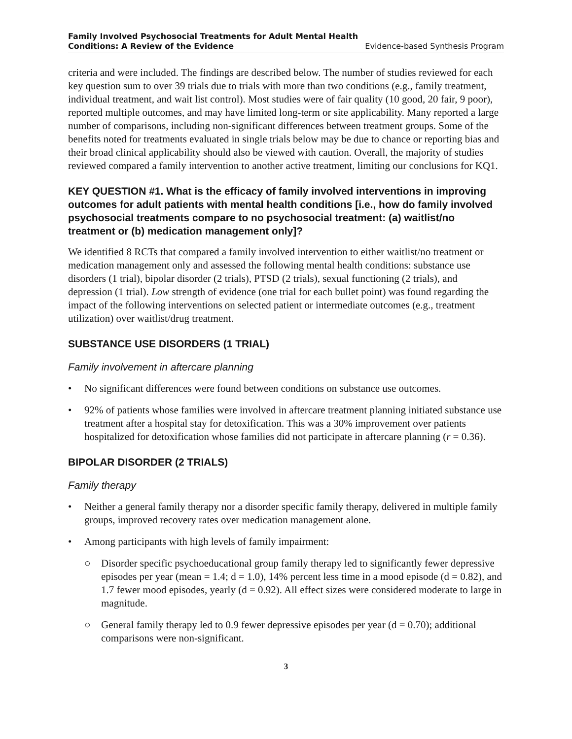Family Involved Psychosocial Treatments for Adult Mental Health
Conditions: A Review of the Evidence
Evidence-based Synthesis Program
criteria and were included. The findings are described below. The number of studies reviewed for each key question sum to over 39 trials due to trials with more than two conditions (e.g., family treatment, individual treatment, and wait list control). Most studies were of fair quality (10 good, 20 fair, 9 poor), reported multiple outcomes, and may have limited long-term or site applicability. Many reported a large number of comparisons, including non-significant differences between treatment groups. Some of the benefits noted for treatments evaluated in single trials below may be due to chance or reporting bias and their broad clinical applicability should also be viewed with caution. Overall, the majority of studies reviewed compared a family intervention to another active treatment, limiting our conclusions for KQ1.
KEY QUESTION #1. What is the efficacy of family involved interventions in improving outcomes for adult patients with mental health conditions [i.e., how do family involved psychosocial treatments compare to no psychosocial treatment: (a) waitlist/no treatment or (b) medication management only]?
We identified 8 RCTs that compared a family involved intervention to either waitlist/no treatment or medication management only and assessed the following mental health conditions: substance use disorders (1 trial), bipolar disorder (2 trials), PTSD (2 trials), sexual functioning (2 trials), and depression (1 trial). Low strength of evidence (one trial for each bullet point) was found regarding the impact of the following interventions on selected patient or intermediate outcomes (e.g., treatment utilization) over waitlist/drug treatment.
SUBSTANCE USE DISORDERS (1 TRIAL)
Family involvement in aftercare planning
• No significant differences were found between conditions on substance use outcomes.
• 92% of patients whose families were involved in aftercare treatment planning initiated substance use treatment after a hospital stay for detoxification. This was a 30% improvement over patients hospitalized for detoxification whose families did not participate in aftercare planning (r = 0.36).
BIPOLAR DISORDER (2 TRIALS)
Family therapy
• Neither a general family therapy nor a disorder specific family therapy, delivered in multiple family groups, improved recovery rates over medication management alone.
• Among participants with high levels of family impairment:
○ Disorder specific psychoeducational group family therapy led to significantly fewer depressive episodes per year (mean = 1.4; d = 1.0), 14% percent less time in a mood episode (d = 0.82), and 1.7 fewer mood episodes, yearly (d = 0.92). All effect sizes were considered moderate to large in magnitude.
○ General family therapy led to 0.9 fewer depressive episodes per year (d = 0.70); additional comparisons were non-significant.
3